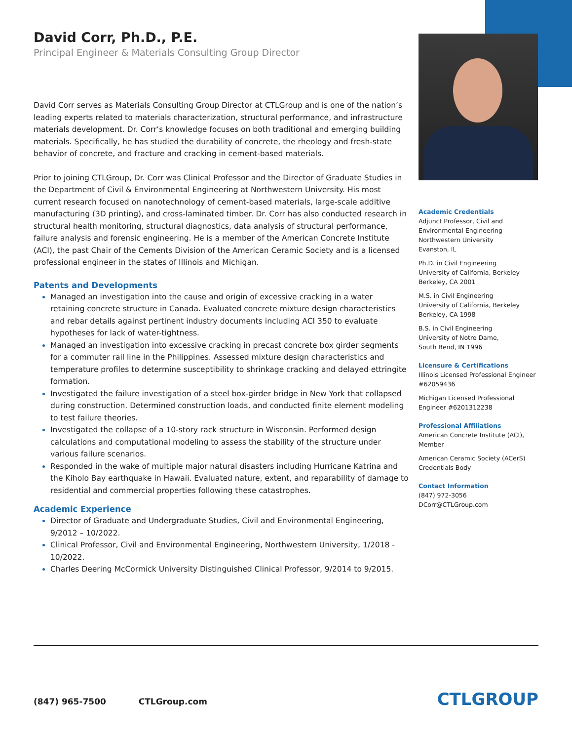David Corr, Ph.D., P.E.
Principal Engineer & Materials Consulting Group Director
David Corr serves as Materials Consulting Group Director at CTLGroup and is one of the nation’s leading experts related to materials characterization, structural performance, and infrastructure materials development. Dr. Corr’s knowledge focuses on both traditional and emerging building materials. Specifically, he has studied the durability of concrete, the rheology and fresh-state behavior of concrete, and fracture and cracking in cement-based materials.
Prior to joining CTLGroup, Dr. Corr was Clinical Professor and the Director of Graduate Studies in the Department of Civil & Environmental Engineering at Northwestern University. His most current research focused on nanotechnology of cement-based materials, large-scale additive manufacturing (3D printing), and cross-laminated timber. Dr. Corr has also conducted research in structural health monitoring, structural diagnostics, data analysis of structural performance, failure analysis and forensic engineering. He is a member of the American Concrete Institute (ACI), the past Chair of the Cements Division of the American Ceramic Society and is a licensed professional engineer in the states of Illinois and Michigan.
Patents and Developments
Managed an investigation into the cause and origin of excessive cracking in a water retaining concrete structure in Canada. Evaluated concrete mixture design characteristics and rebar details against pertinent industry documents including ACI 350 to evaluate hypotheses for lack of water-tightness.
Managed an investigation into excessive cracking in precast concrete box girder segments for a commuter rail line in the Philippines. Assessed mixture design characteristics and temperature profiles to determine susceptibility to shrinkage cracking and delayed ettringite formation.
Investigated the failure investigation of a steel box-girder bridge in New York that collapsed during construction. Determined construction loads, and conducted finite element modeling to test failure theories.
Investigated the collapse of a 10-story rack structure in Wisconsin. Performed design calculations and computational modeling to assess the stability of the structure under various failure scenarios.
Responded in the wake of multiple major natural disasters including Hurricane Katrina and the Kiholo Bay earthquake in Hawaii. Evaluated nature, extent, and reparability of damage to residential and commercial properties following these catastrophes.
Academic Experience
Director of Graduate and Undergraduate Studies, Civil and Environmental Engineering, 9/2012 – 10/2022.
Clinical Professor, Civil and Environmental Engineering, Northwestern University, 1/2018 - 10/2022.
Charles Deering McCormick University Distinguished Clinical Professor, 9/2014 to 9/2015.
Academic Credentials
Adjunct Professor, Civil and Environmental Engineering
Northwestern University
Evanston, IL
Ph.D. in Civil Engineering
University of California, Berkeley
Berkeley, CA 2001
M.S. in Civil Engineering
University of California, Berkeley
Berkeley, CA 1998
B.S. in Civil Engineering
University of Notre Dame,
South Bend, IN 1996
Licensure & Certifications
Illinois Licensed Professional Engineer #62059436
Michigan Licensed Professional Engineer #6201312238
Professional Affiliations
American Concrete Institute (ACI), Member
American Ceramic Society (ACerS) Credentials Body
Contact Information
(847) 972-3056
DCorr@CTLGroup.com
(847) 965-7500 CTLGroup.com CTLGROUP